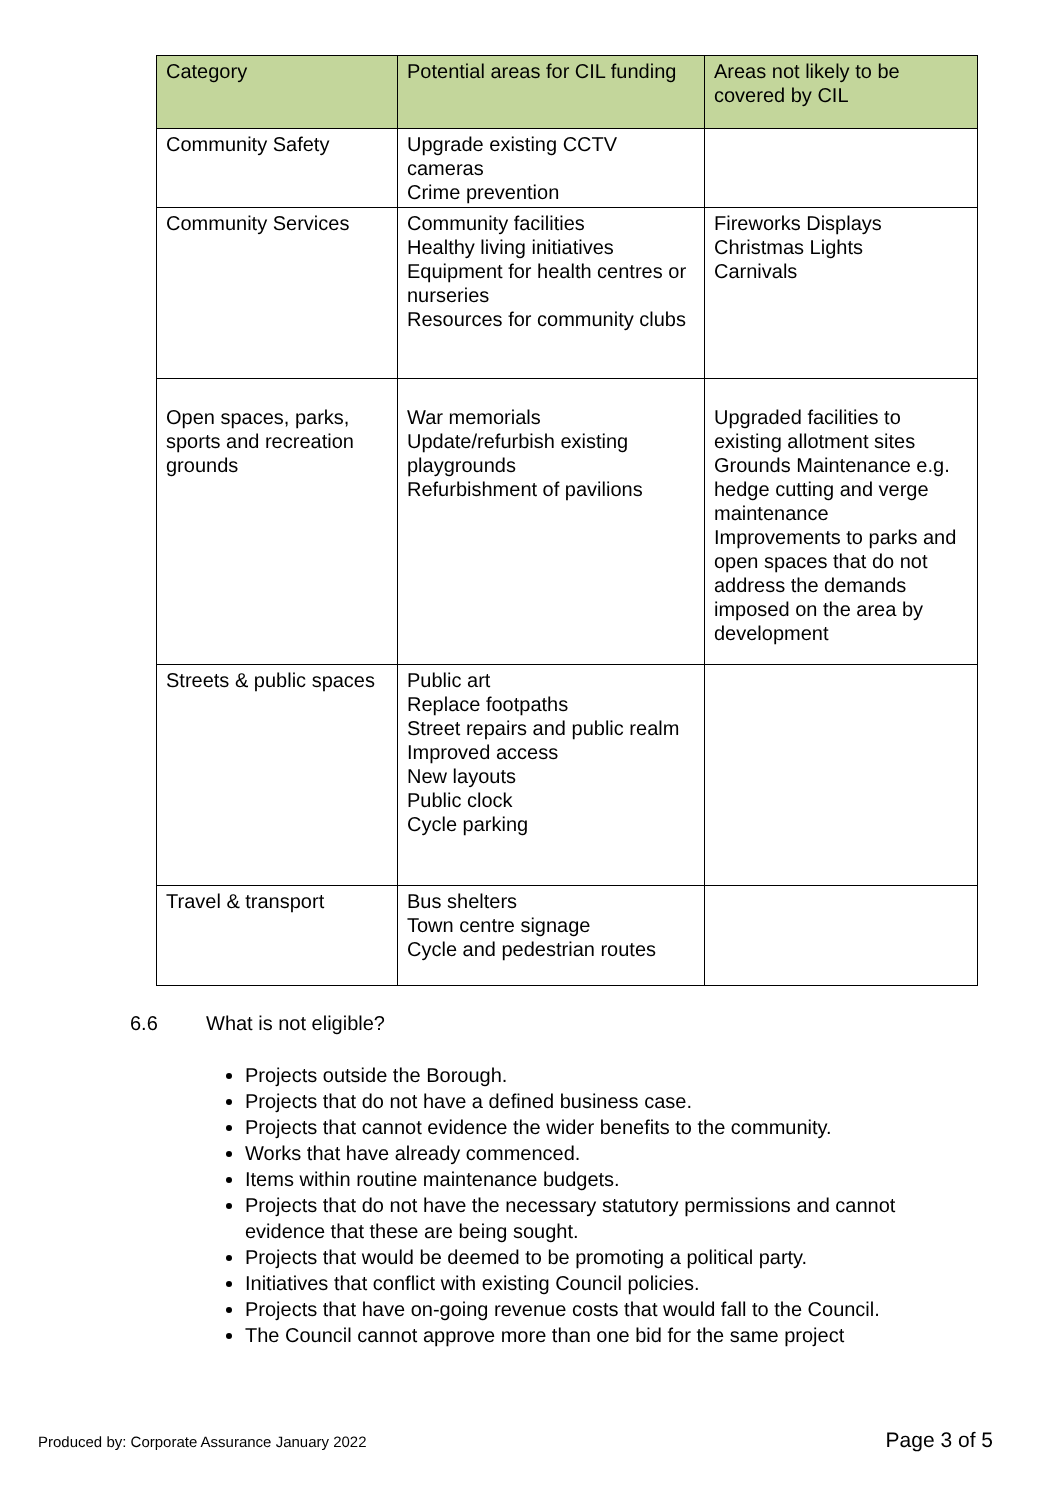| Category | Potential areas for CIL funding | Areas not likely to be covered by CIL |
| --- | --- | --- |
| Community Safety | Upgrade existing CCTV cameras Crime prevention | |
| Community Services | Community facilities Healthy living initiatives Equipment for health centres or nurseries Resources for community clubs | Fireworks Displays Christmas Lights Carnivals |
| Open spaces, parks, sports and recreation grounds | War memorials Update/refurbish existing playgrounds Refurbishment of pavilions | Upgraded facilities to existing allotment sites Grounds Maintenance e.g. hedge cutting and verge maintenance Improvements to parks and open spaces that do not address the demands imposed on the area by development |
| Streets & public spaces | Public art Replace footpaths Street repairs and public realm Improved access New layouts Public clock Cycle parking | |
| Travel & transport | Bus shelters Town centre signage Cycle and pedestrian routes | |
6.6 What is not eligible?
Projects outside the Borough.
Projects that do not have a defined business case.
Projects that cannot evidence the wider benefits to the community.
Works that have already commenced.
Items within routine maintenance budgets.
Projects that do not have the necessary statutory permissions and cannot evidence that these are being sought.
Projects that would be deemed to be promoting a political party.
Initiatives that conflict with existing Council policies.
Projects that have on-going revenue costs that would fall to the Council.
The Council cannot approve more than one bid for the same project
Produced by: Corporate Assurance January 2022 Page 3 of 5